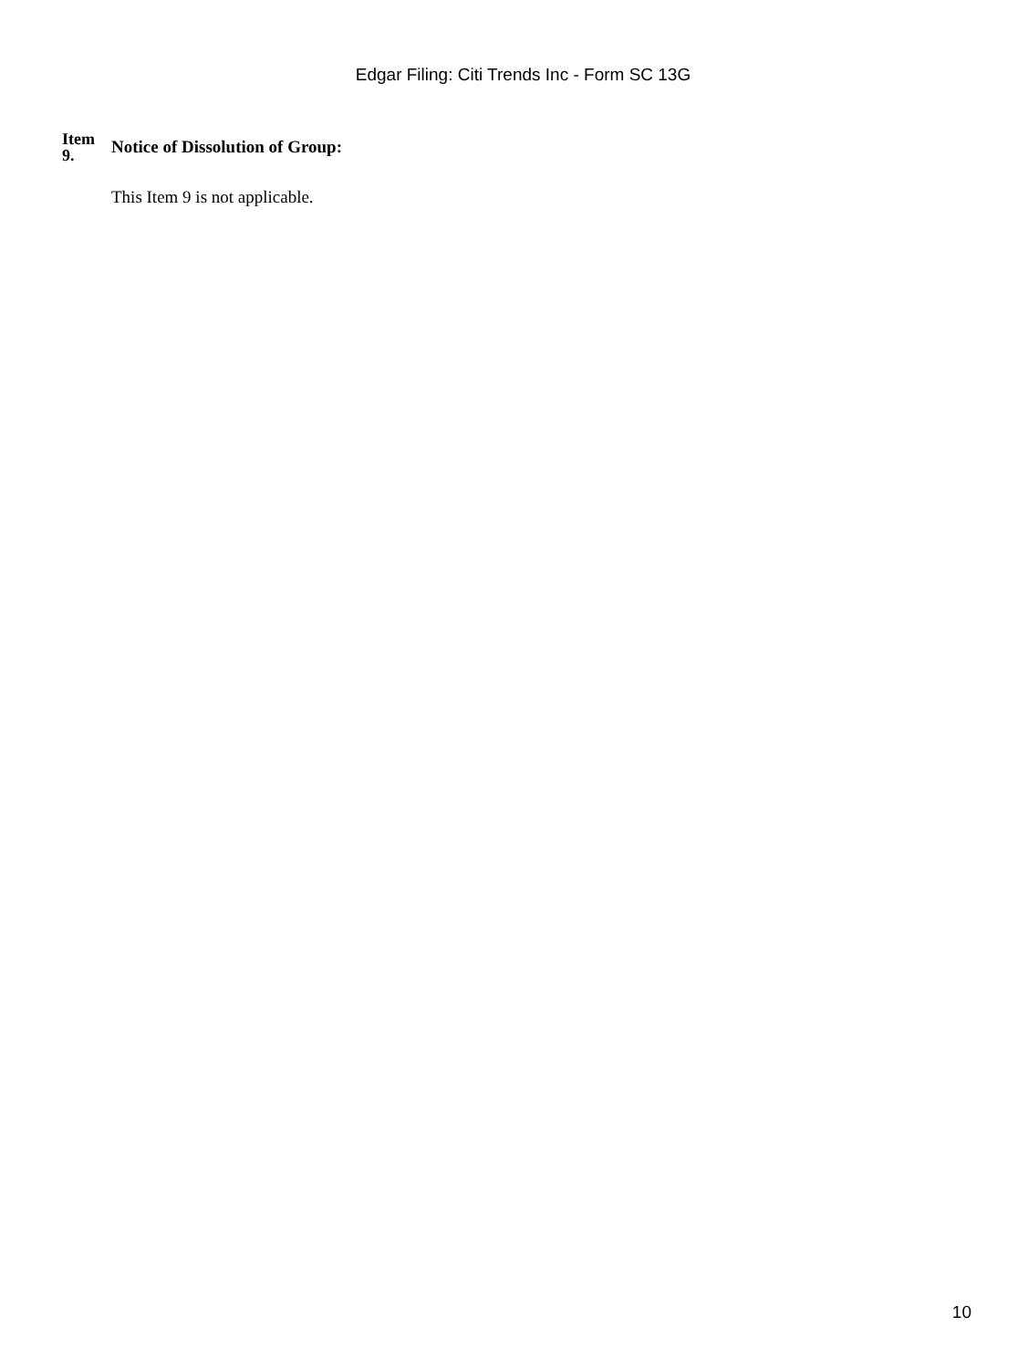Edgar Filing: Citi Trends Inc - Form SC 13G
Item
9.
Notice of Dissolution of Group:
This Item 9 is not applicable.
10